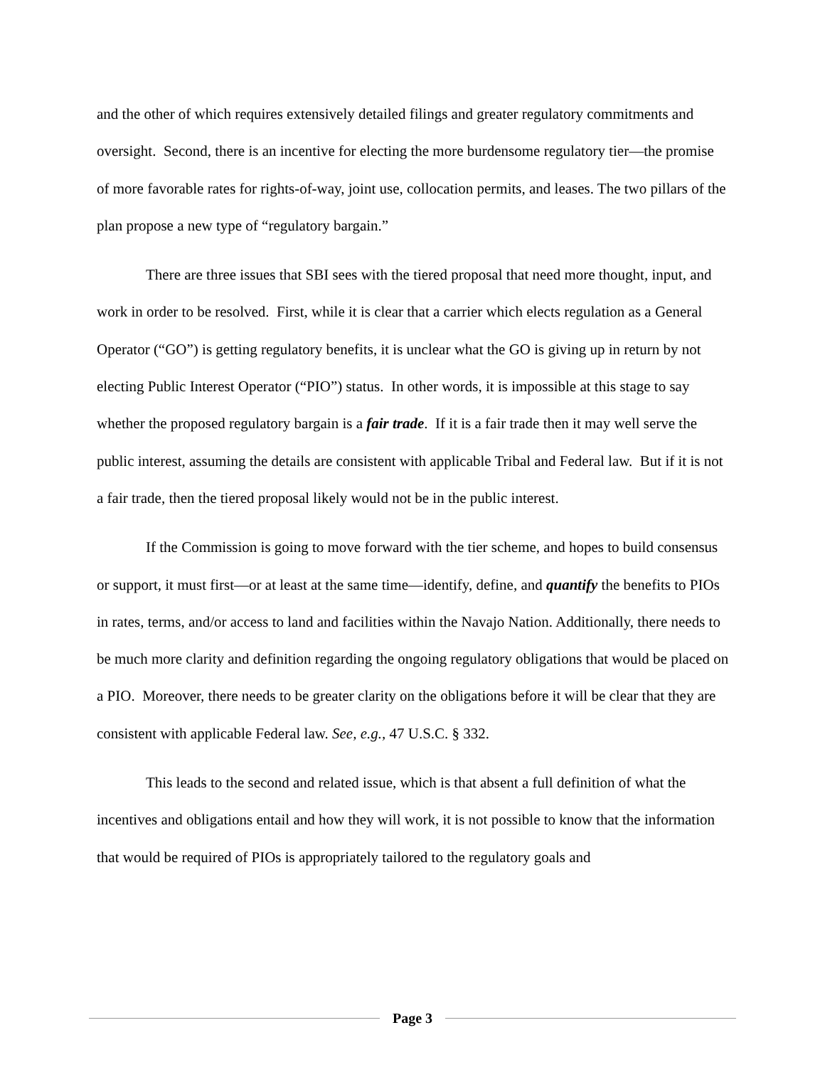and the other of which requires extensively detailed filings and greater regulatory commitments and oversight. Second, there is an incentive for electing the more burdensome regulatory tier—the promise of more favorable rates for rights-of-way, joint use, collocation permits, and leases. The two pillars of the plan propose a new type of “regulatory bargain.”
There are three issues that SBI sees with the tiered proposal that need more thought, input, and work in order to be resolved. First, while it is clear that a carrier which elects regulation as a General Operator (“GO”) is getting regulatory benefits, it is unclear what the GO is giving up in return by not electing Public Interest Operator (“PIO”) status. In other words, it is impossible at this stage to say whether the proposed regulatory bargain is a fair trade. If it is a fair trade then it may well serve the public interest, assuming the details are consistent with applicable Tribal and Federal law. But if it is not a fair trade, then the tiered proposal likely would not be in the public interest.
If the Commission is going to move forward with the tier scheme, and hopes to build consensus or support, it must first—or at least at the same time—identify, define, and quantify the benefits to PIOs in rates, terms, and/or access to land and facilities within the Navajo Nation. Additionally, there needs to be much more clarity and definition regarding the ongoing regulatory obligations that would be placed on a PIO. Moreover, there needs to be greater clarity on the obligations before it will be clear that they are consistent with applicable Federal law. See, e.g., 47 U.S.C. § 332.
This leads to the second and related issue, which is that absent a full definition of what the incentives and obligations entail and how they will work, it is not possible to know that the information that would be required of PIOs is appropriately tailored to the regulatory goals and
Page 3